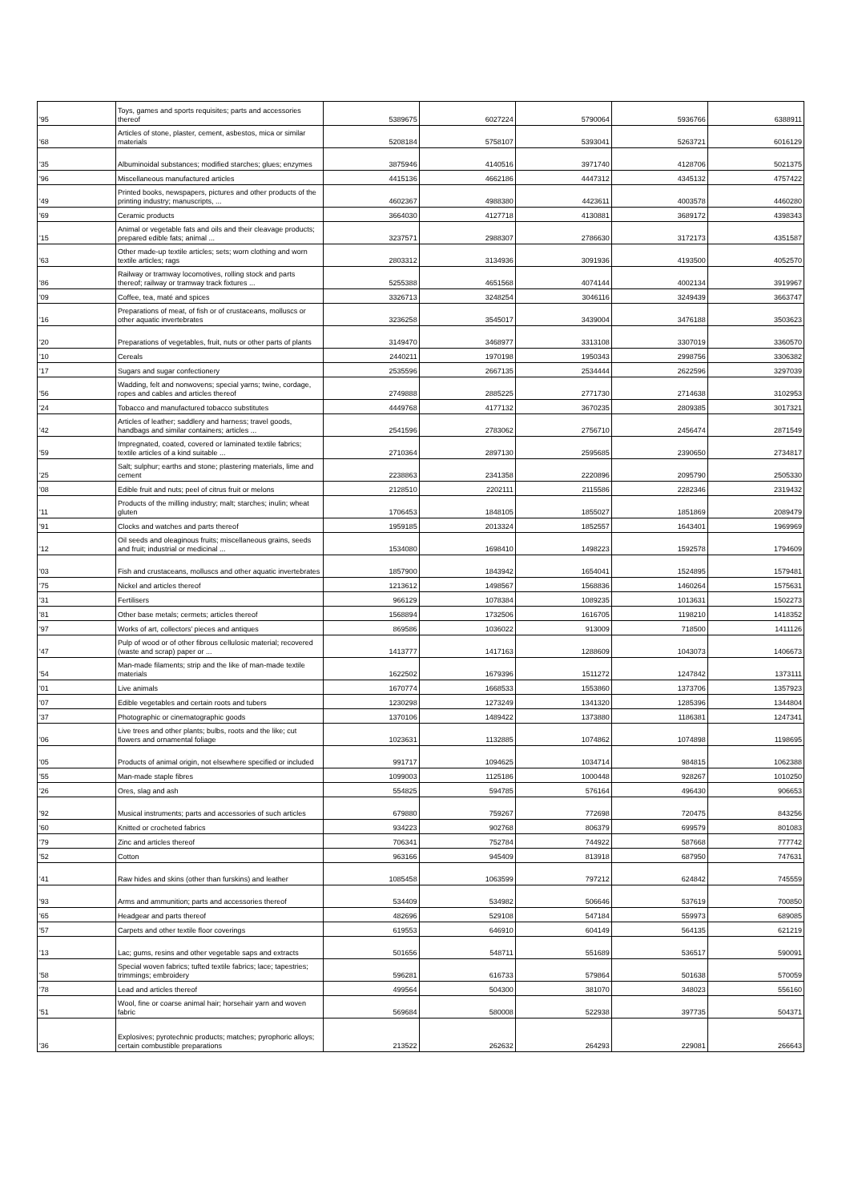| '95 | Toys, games and sports requisites; parts and accessories thereof | 5389675 | 6027224 | 5790064 | 5936766 | 6388911 |
| '68 | Articles of stone, plaster, cement, asbestos, mica or similar materials | 5208184 | 5758107 | 5393041 | 5263721 | 6016129 |
| '35 | Albuminoidal substances; modified starches; glues; enzymes | 3875946 | 4140516 | 3971740 | 4128706 | 5021375 |
| '96 | Miscellaneous manufactured articles | 4415136 | 4662186 | 4447312 | 4345132 | 4757422 |
| '49 | Printed books, newspapers, pictures and other products of the printing industry; manuscripts, ... | 4602367 | 4988380 | 4423611 | 4003578 | 4460280 |
| '69 | Ceramic products | 3664030 | 4127718 | 4130881 | 3689172 | 4398343 |
| '15 | Animal or vegetable fats and oils and their cleavage products; prepared edible fats; animal ... | 3237571 | 2988307 | 2786630 | 3172173 | 4351587 |
| '63 | Other made-up textile articles; sets; worn clothing and worn textile articles; rags | 2803312 | 3134936 | 3091936 | 4193500 | 4052570 |
| '86 | Railway or tramway locomotives, rolling stock and parts thereof; railway or tramway track fixtures ... | 5255388 | 4651568 | 4074144 | 4002134 | 3919967 |
| '09 | Coffee, tea, maté and spices | 3326713 | 3248254 | 3046116 | 3249439 | 3663747 |
| '16 | Preparations of meat, of fish or of crustaceans, molluscs or other aquatic invertebrates | 3236258 | 3545017 | 3439004 | 3476188 | 3503623 |
| '20 | Preparations of vegetables, fruit, nuts or other parts of plants | 3149470 | 3468977 | 3313108 | 3307019 | 3360570 |
| '10 | Cereals | 2440211 | 1970198 | 1950343 | 2998756 | 3306382 |
| '17 | Sugars and sugar confectionery | 2535596 | 2667135 | 2534444 | 2622596 | 3297039 |
| '56 | Wadding, felt and nonwovens; special yarns; twine, cordage, ropes and cables and articles thereof | 2749888 | 2885225 | 2771730 | 2714638 | 3102953 |
| '24 | Tobacco and manufactured tobacco substitutes | 4449768 | 4177132 | 3670235 | 2809385 | 3017321 |
| '42 | Articles of leather; saddlery and harness; travel goods, handbags and similar containers; articles ... | 2541596 | 2783062 | 2756710 | 2456474 | 2871549 |
| '59 | Impregnated, coated, covered or laminated textile fabrics; textile articles of a kind suitable ... | 2710364 | 2897130 | 2595685 | 2390650 | 2734817 |
| '25 | Salt; sulphur; earths and stone; plastering materials, lime and cement | 2238863 | 2341358 | 2220896 | 2095790 | 2505330 |
| '08 | Edible fruit and nuts; peel of citrus fruit or melons | 2128510 | 2202111 | 2115586 | 2282346 | 2319432 |
| '11 | Products of the milling industry; malt; starches; inulin; wheat gluten | 1706453 | 1848105 | 1855027 | 1851869 | 2089479 |
| '91 | Clocks and watches and parts thereof | 1959185 | 2013324 | 1852557 | 1643401 | 1969969 |
| '12 | Oil seeds and oleaginous fruits; miscellaneous grains, seeds and fruit; industrial or medicinal ... | 1534080 | 1698410 | 1498223 | 1592578 | 1794609 |
| '03 | Fish and crustaceans, molluscs and other aquatic invertebrates | 1857900 | 1843942 | 1654041 | 1524895 | 1579481 |
| '75 | Nickel and articles thereof | 1213612 | 1498567 | 1568836 | 1460264 | 1575631 |
| '31 | Fertilisers | 966129 | 1078384 | 1089235 | 1013631 | 1502273 |
| '81 | Other base metals; cermets; articles thereof | 1568894 | 1732506 | 1616705 | 1198210 | 1418352 |
| '97 | Works of art, collectors' pieces and antiques | 869586 | 1036022 | 913009 | 718500 | 1411126 |
| '47 | Pulp of wood or of other fibrous cellulosic material; recovered (waste and scrap) paper or ... | 1413777 | 1417163 | 1288609 | 1043073 | 1406673 |
| '54 | Man-made filaments; strip and the like of man-made textile materials | 1622502 | 1679396 | 1511272 | 1247842 | 1373111 |
| '01 | Live animals | 1670774 | 1668533 | 1553860 | 1373706 | 1357923 |
| '07 | Edible vegetables and certain roots and tubers | 1230298 | 1273249 | 1341320 | 1285396 | 1344804 |
| '37 | Photographic or cinematographic goods | 1370106 | 1489422 | 1373880 | 1186381 | 1247341 |
| '06 | Live trees and other plants; bulbs, roots and the like; cut flowers and ornamental foliage | 1023631 | 1132885 | 1074862 | 1074898 | 1198695 |
| '05 | Products of animal origin, not elsewhere specified or included | 991717 | 1094625 | 1034714 | 984815 | 1062388 |
| '55 | Man-made staple fibres | 1099003 | 1125186 | 1000448 | 928267 | 1010250 |
| '26 | Ores, slag and ash | 554825 | 594785 | 576164 | 496430 | 906653 |
| '92 | Musical instruments; parts and accessories of such articles | 679880 | 759267 | 772698 | 720475 | 843256 |
| '60 | Knitted or crocheted fabrics | 934223 | 902768 | 806379 | 699579 | 801083 |
| '79 | Zinc and articles thereof | 706341 | 752784 | 744922 | 587668 | 777742 |
| '52 | Cotton | 963166 | 945409 | 813918 | 687950 | 747631 |
| '41 | Raw hides and skins (other than furskins) and leather | 1085458 | 1063599 | 797212 | 624842 | 745559 |
| '93 | Arms and ammunition; parts and accessories thereof | 534409 | 534982 | 506646 | 537619 | 700850 |
| '65 | Headgear and parts thereof | 482696 | 529108 | 547184 | 559973 | 689085 |
| '57 | Carpets and other textile floor coverings | 619553 | 646910 | 604149 | 564135 | 621219 |
| '13 | Lac; gums, resins and other vegetable saps and extracts | 501656 | 548711 | 551689 | 536517 | 590091 |
| '58 | Special woven fabrics; tufted textile fabrics; lace; tapestries; trimmings; embroidery | 596281 | 616733 | 579864 | 501638 | 570059 |
| '78 | Lead and articles thereof | 499564 | 504300 | 381070 | 348023 | 556160 |
| '51 | Wool, fine or coarse animal hair; horsehair yarn and woven fabric | 569684 | 580008 | 522938 | 397735 | 504371 |
| '36 | Explosives; pyrotechnic products; matches; pyrophoric alloys; certain combustible preparations | 213522 | 262632 | 264293 | 229081 | 266643 |